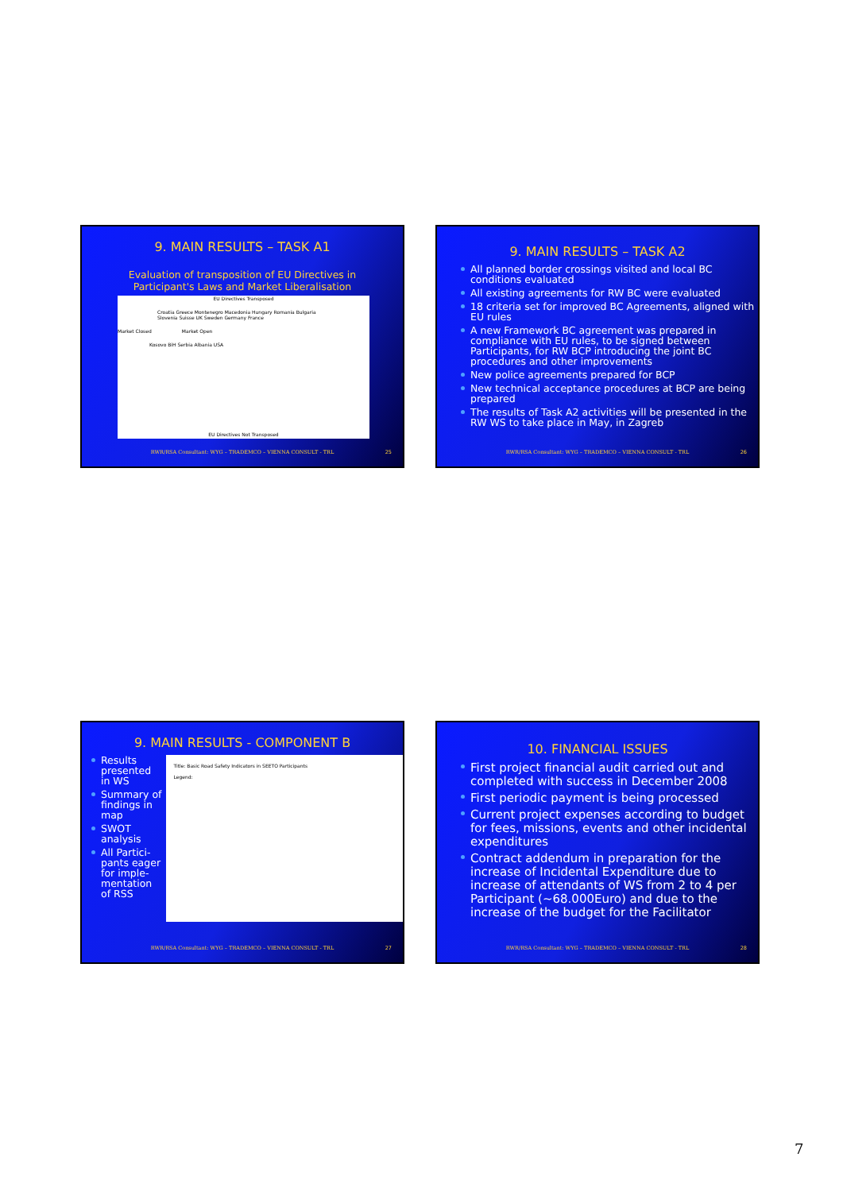9. MAIN RESULTS – TASK A1
Evaluation of transposition of EU Directives in
Participant's Laws and Market Liberalisation
EU Directives Transposed
Croatia Greece Montenegro Macedonia Hungary Romania Bulgaria Slovenia Suisse UK Sweden Germany France
Market Closed Market Open
Kosovo BiH Serbia Albania USA
EU Directives Not Transposed
RWR/RSA Consultant: WYG – TRADEMCO – VIENNA CONSULT - TRL
25
9. MAIN RESULTS – TASK A2
All planned border crossings visited and local BC conditions evaluated
All existing agreements for RW BC were evaluated
18 criteria set for improved BC Agreements, aligned with EU rules
A new Framework BC agreement was prepared in compliance with EU rules, to be signed between Participants, for RW BCP introducing the joint BC procedures and other improvements
New police agreements prepared for BCP
New technical acceptance procedures at BCP are being prepared
The results of Task A2 activities will be presented in the RW WS to take place in May, in Zagreb
RWR/RSA Consultant: WYG – TRADEMCO – VIENNA CONSULT - TRL
26
9. MAIN RESULTS - COMPONENT B
Results presented in WS
Summary of findings in map
SWOT analysis
All Partici-pants eager for imple-mentation of RSS
Title: Basic Road Safety Indicators in SEETO Participants
Legend:
RWR/RSA Consultant: WYG – TRADEMCO – VIENNA CONSULT - TRL
27
10. FINANCIAL ISSUES
First project financial audit carried out and completed with success in December 2008
First periodic payment is being processed
Current project expenses according to budget for fees, missions, events and other incidental expenditures
Contract addendum in preparation for the increase of Incidental Expenditure due to increase of attendants of WS from 2 to 4 per Participant (~68.000Euro) and due to the increase of the budget for the Facilitator
RWR/RSA Consultant: WYG – TRADEMCO – VIENNA CONSULT - TRL
28
7